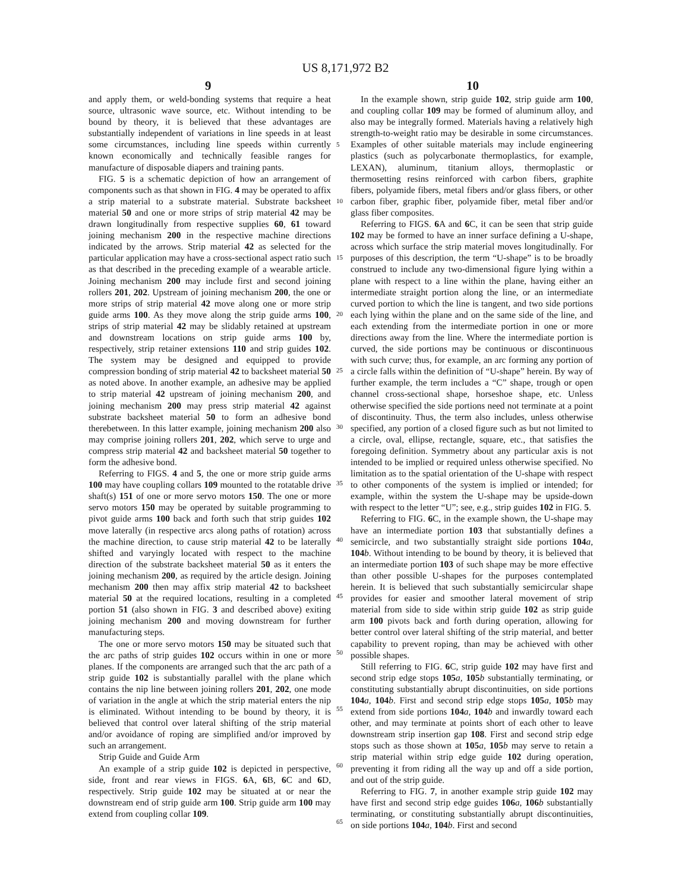US 8,171,972 B2
9 10
and apply them, or weld-bonding systems that require a heat source, ultrasonic wave source, etc. Without intending to be bound by theory, it is believed that these advantages are substantially independent of variations in line speeds in at least some circumstances, including line speeds within currently known economically and technically feasible ranges for manufacture of disposable diapers and training pants.
FIG. 5 is a schematic depiction of how an arrangement of components such as that shown in FIG. 4 may be operated to affix a strip material to a substrate material. Substrate backsheet material 50 and one or more strips of strip material 42 may be drawn longitudinally from respective supplies 60, 61 toward joining mechanism 200 in the respective machine directions indicated by the arrows. Strip material 42 as selected for the particular application may have a cross-sectional aspect ratio such as that described in the preceding example of a wearable article. Joining mechanism 200 may include first and second joining rollers 201, 202. Upstream of joining mechanism 200, the one or more strips of strip material 42 move along one or more strip guide arms 100. As they move along the strip guide arms 100, strips of strip material 42 may be slidably retained at upstream and downstream locations on strip guide arms 100 by, respectively, strip retainer extensions 110 and strip guides 102. The system may be designed and equipped to provide compression bonding of strip material 42 to backsheet material 50 as noted above. In another example, an adhesive may be applied to strip material 42 upstream of joining mechanism 200, and joining mechanism 200 may press strip material 42 against substrate backsheet material 50 to form an adhesive bond therebetween. In this latter example, joining mechanism 200 also may comprise joining rollers 201, 202, which serve to urge and compress strip material 42 and backsheet material 50 together to form the adhesive bond.
Referring to FIGS. 4 and 5, the one or more strip guide arms 100 may have coupling collars 109 mounted to the rotatable drive shaft(s) 151 of one or more servo motors 150. The one or more servo motors 150 may be operated by suitable programming to pivot guide arms 100 back and forth such that strip guides 102 move laterally (in respective arcs along paths of rotation) across the machine direction, to cause strip material 42 to be laterally shifted and varyingly located with respect to the machine direction of the substrate backsheet material 50 as it enters the joining mechanism 200, as required by the article design. Joining mechanism 200 then may affix strip material 42 to backsheet material 50 at the required locations, resulting in a completed portion 51 (also shown in FIG. 3 and described above) exiting joining mechanism 200 and moving downstream for further manufacturing steps.
The one or more servo motors 150 may be situated such that the arc paths of strip guides 102 occurs within in one or more planes. If the components are arranged such that the arc path of a strip guide 102 is substantially parallel with the plane which contains the nip line between joining rollers 201, 202, one mode of variation in the angle at which the strip material enters the nip is eliminated. Without intending to be bound by theory, it is believed that control over lateral shifting of the strip material and/or avoidance of roping are simplified and/or improved by such an arrangement.
Strip Guide and Guide Arm
An example of a strip guide 102 is depicted in perspective, side, front and rear views in FIGS. 6 A, 6 B, 6 C and 6 D, respectively. Strip guide 102 may be situated at or near the downstream end of strip guide arm 100. Strip guide arm 100 may extend from coupling collar 109.
5
10
15
20
25
30
35
40
45
50
55
60
65
In the example shown, strip guide 102, strip guide arm 100, and coupling collar 109 may be formed of aluminum alloy, and also may be integrally formed. Materials having a relatively high strength-to-weight ratio may be desirable in some circumstances. Examples of other suitable materials may include engineering plastics (such as polycarbonate thermoplastics, for example, LEXAN), aluminum, titanium alloys, thermoplastic or thermosetting resins reinforced with carbon fibers, graphite fibers, polyamide fibers, metal fibers and/or glass fibers, or other carbon fiber, graphic fiber, polyamide fiber, metal fiber and/or glass fiber composites.
Referring to FIGS. 6 A and 6 C, it can be seen that strip guide 102 may be formed to have an inner surface defining a U-shape, across which surface the strip material moves longitudinally. For purposes of this description, the term “U-shape” is to be broadly construed to include any two-dimensional figure lying within a plane with respect to a line within the plane, having either an intermediate straight portion along the line, or an intermediate curved portion to which the line is tangent, and two side portions each lying within the plane and on the same side of the line, and each extending from the intermediate portion in one or more directions away from the line. Where the intermediate portion is curved, the side portions may be continuous or discontinuous with such curve; thus, for example, an arc forming any portion of a circle falls within the definition of “U-shape” herein. By way of further example, the term includes a “C” shape, trough or open channel cross-sectional shape, horseshoe shape, etc. Unless otherwise specified the side portions need not terminate at a point of discontinuity. Thus, the term also includes, unless otherwise specified, any portion of a closed figure such as but not limited to a circle, oval, ellipse, rectangle, square, etc., that satisfies the foregoing definition. Symmetry about any particular axis is not intended to be implied or required unless otherwise specified. No limitation as to the spatial orientation of the U-shape with respect to other components of the system is implied or intended; for example, within the system the U-shape may be upside-down with respect to the letter “U”; see, e.g., strip guides 102 in FIG. 5.
Referring to FIG. 6 C, in the example shown, the U-shape may have an intermediate portion 103 that substantially defines a semicircle, and two substantially straight side portions 104 a, 104 b. Without intending to be bound by theory, it is believed that an intermediate portion 103 of such shape may be more effective than other possible U-shapes for the purposes contemplated herein. It is believed that such substantially semicircular shape provides for easier and smoother lateral movement of strip material from side to side within strip guide 102 as strip guide arm 100 pivots back and forth during operation, allowing for better control over lateral shifting of the strip material, and better capability to prevent roping, than may be achieved with other possible shapes.
Still referring to FIG. 6 C, strip guide 102 may have first and second strip edge stops 105 a, 105 b substantially terminating, or constituting substantially abrupt discontinuities, on side portions 104 a, 104 b. First and second strip edge stops 105 a, 105 b may extend from side portions 104 a, 104 b and inwardly toward each other, and may terminate at points short of each other to leave downstream strip insertion gap 108. First and second strip edge stops such as those shown at 105 a, 105 b may serve to retain a strip material within strip edge guide 102 during operation, preventing it from riding all the way up and off a side portion, and out of the strip guide.
Referring to FIG. 7, in another example strip guide 102 may have first and second strip edge guides 106 a, 106 b substantially terminating, or constituting substantially abrupt discontinuities, on side portions 104 a, 104 b. First and second